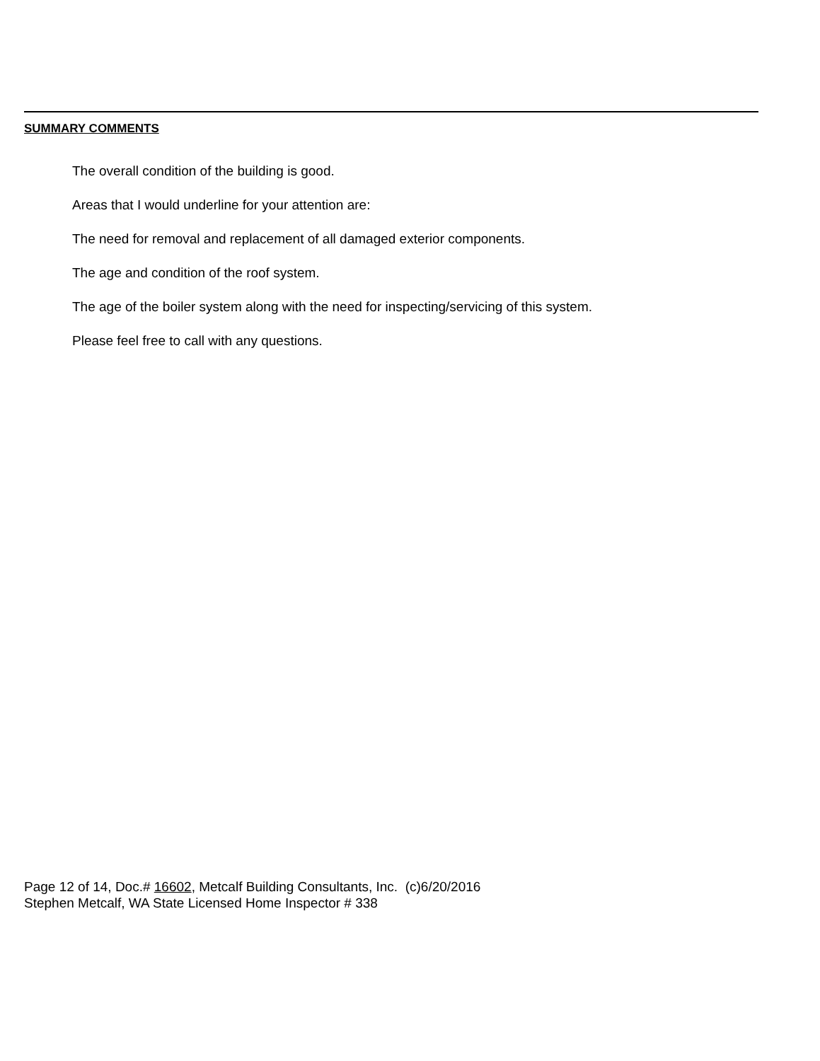SUMMARY COMMENTS
The overall condition of the building is good.
Areas that I would underline for your attention are:
The need for removal and replacement of all damaged exterior components.
The age and condition of the roof system.
The age of the boiler system along with the need for inspecting/servicing of this system.
Please feel free to call with any questions.
Page 12 of 14, Doc.# 16602, Metcalf Building Consultants, Inc. (c)6/20/2016
Stephen Metcalf, WA State Licensed Home Inspector # 338